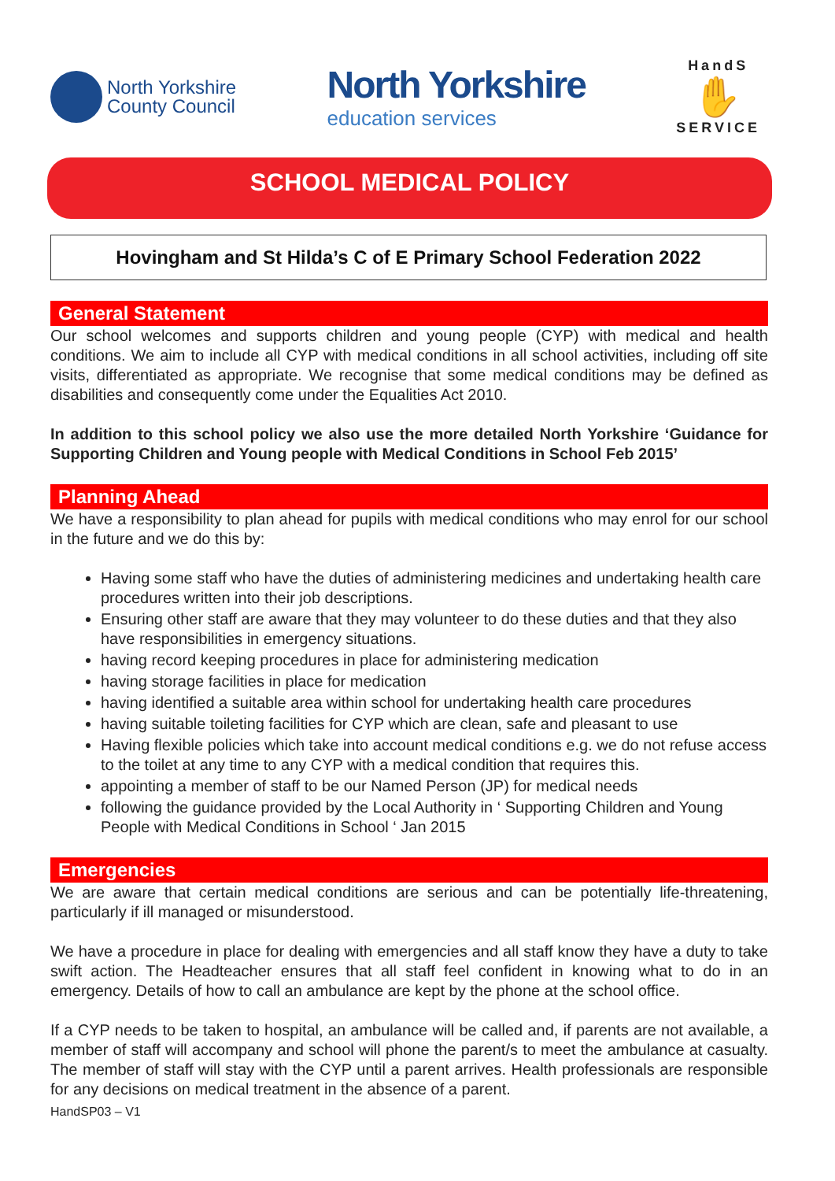North Yorkshire
County Council
North Yorkshire
education services
HandS
✋
SERVICE
SCHOOL MEDICAL POLICY
Hovingham and St Hilda’s C of E Primary School Federation 2022
General Statement
Our school welcomes and supports children and young people (CYP) with medical and health conditions. We aim to include all CYP with medical conditions in all school activities, including off site visits, differentiated as appropriate. We recognise that some medical conditions may be defined as disabilities and consequently come under the Equalities Act 2010.
In addition to this school policy we also use the more detailed North Yorkshire ‘Guidance for Supporting Children and Young people with Medical Conditions in School Feb 2015’
Planning Ahead
We have a responsibility to plan ahead for pupils with medical conditions who may enrol for our school in the future and we do this by:
Having some staff who have the duties of administering medicines and undertaking health care procedures written into their job descriptions.
Ensuring other staff are aware that they may volunteer to do these duties and that they also have responsibilities in emergency situations.
having record keeping procedures in place for administering medication
having storage facilities in place for medication
having identified a suitable area within school for undertaking health care procedures
having suitable toileting facilities for CYP which are clean, safe and pleasant to use
Having flexible policies which take into account medical conditions e.g. we do not refuse access to the toilet at any time to any CYP with a medical condition that requires this.
appointing a member of staff to be our Named Person (JP) for medical needs
following the guidance provided by the Local Authority in ‘ Supporting Children and Young People with Medical Conditions in School ‘ Jan 2015
Emergencies
We are aware that certain medical conditions are serious and can be potentially life-threatening, particularly if ill managed or misunderstood.
We have a procedure in place for dealing with emergencies and all staff know they have a duty to take swift action. The Headteacher ensures that all staff feel confident in knowing what to do in an emergency. Details of how to call an ambulance are kept by the phone at the school office.
If a CYP needs to be taken to hospital, an ambulance will be called and, if parents are not available, a member of staff will accompany and school will phone the parent/s to meet the ambulance at casualty. The member of staff will stay with the CYP until a parent arrives. Health professionals are responsible for any decisions on medical treatment in the absence of a parent.
HandSP03 – V1